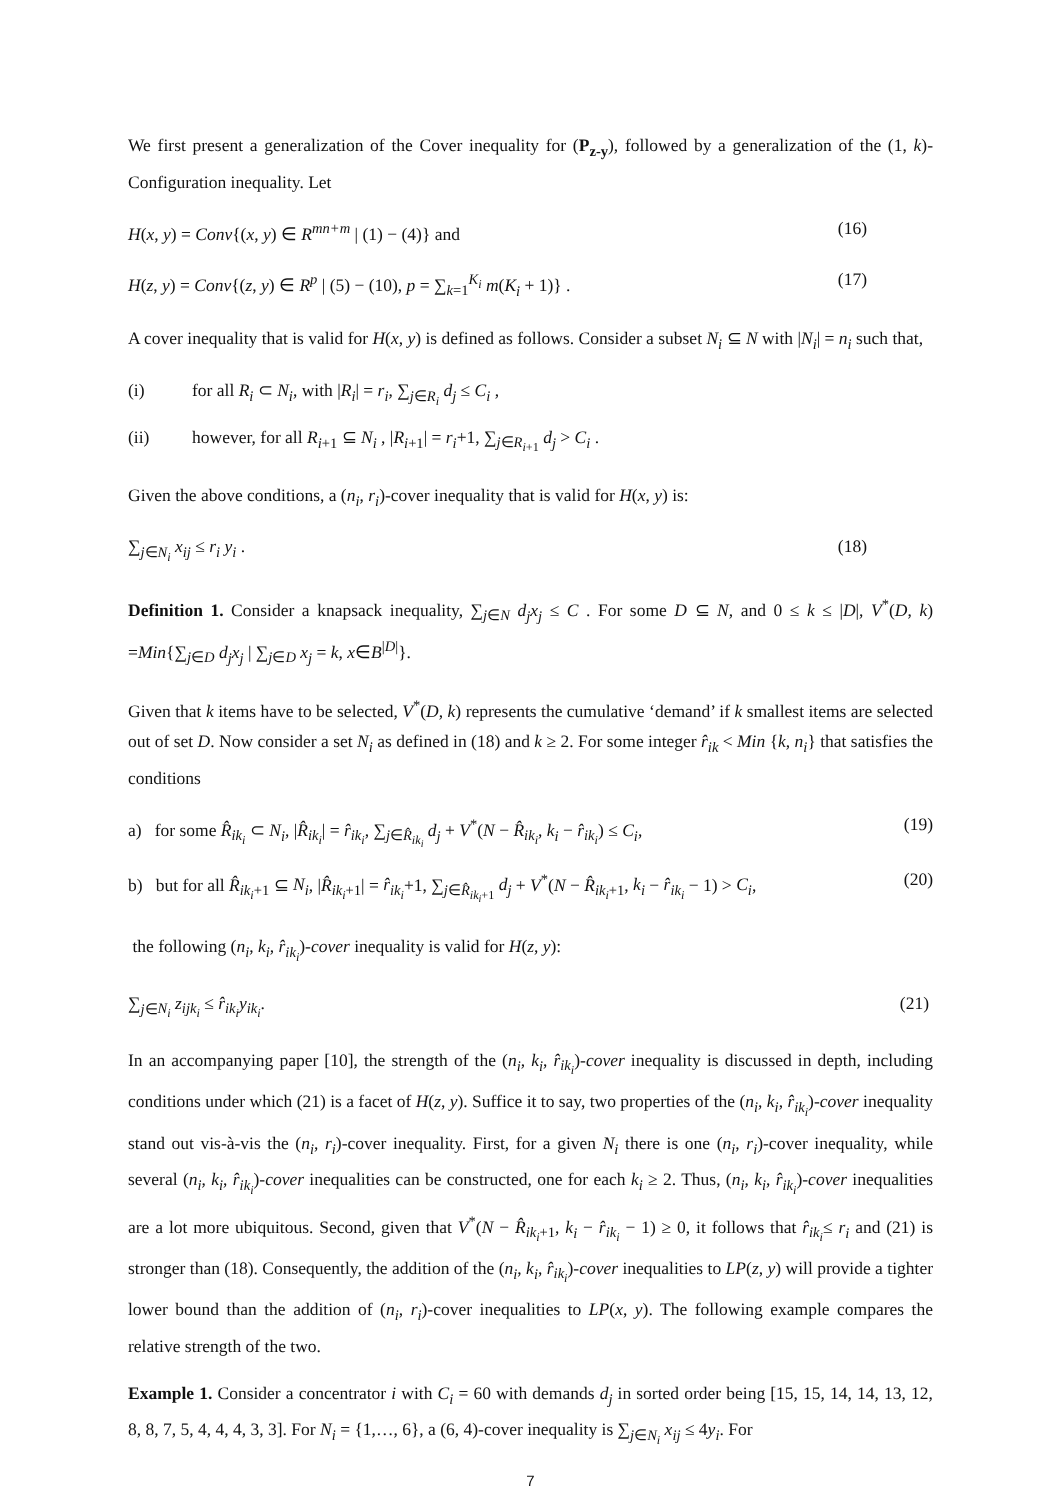We first present a generalization of the Cover inequality for (P<sub>z-y</sub>), followed by a generalization of the (1, k)-Configuration inequality. Let
H(x, y) = Conv{(x, y) ∈ R<sup>mn+m</sup> | (1) − (4)} and (16)
H(z, y) = Conv{(z, y) ∈ R<sup>p</sup> | (5) − (10), p = ∑<sub>k=1</sub><sup>K<sub>i</sub></sup> m(K<sub>i</sub> + 1)} . (17)
A cover inequality that is valid for H(x, y) is defined as follows. Consider a subset N<sub>i</sub> ⊆ N with |N<sub>i</sub>| = n<sub>i</sub> such that,
(i) for all R<sub>i</sub> ⊂ N<sub>i</sub>, with |R<sub>i</sub>| = r<sub>i</sub>, ∑<sub>j∈R<sub>i</sub></sub> d<sub>j</sub> ≤ C<sub>i</sub> ,
(ii) however, for all R<sub>i+1</sub> ⊆ N<sub>i</sub> , |R<sub>i+1</sub>| = r<sub>i</sub>+1, ∑<sub>j∈R<sub>i+1</sub></sub> d<sub>j</sub> > C<sub>i</sub> .
Given the above conditions, a (n<sub>i</sub>, r<sub>i</sub>)-cover inequality that is valid for H(x, y) is:
∑<sub>j∈N<sub>i</sub></sub> x<sub>ij</sub> ≤ r<sub>i</sub> y<sub>i</sub> . (18)
Definition 1. Consider a knapsack inequality, ∑<sub>j∈N</sub> d<sub>j</sub>x<sub>j</sub> ≤ C . For some D ⊆ N, and 0 ≤ k ≤ |D|, V<sup>*</sup>(D, k) =Min{∑<sub>j∈D</sub> d<sub>j</sub>x<sub>j</sub> | ∑<sub>j∈D</sub> x<sub>j</sub> = k, x∈B<sup>|D|</sup>}.
Given that k items have to be selected, V<sup>*</sup>(D, k) represents the cumulative ‘demand’ if k smallest items are selected out of set D. Now consider a set N<sub>i</sub> as defined in (18) and k ≥ 2. For some integer r̂<sub>ik</sub> < Min {k, n<sub>i</sub>} that satisfies the conditions
a) for some R̂<sub>ik<sub>i</sub></sub> ⊂ N<sub>i</sub>, |R̂<sub>ik<sub>i</sub></sub>| = r̂<sub>ik<sub>i</sub></sub>, ∑<sub>j∈R̂<sub>ik<sub>i</sub></sub></sub> d<sub>j</sub> + V<sup>*</sup>(N − R̂<sub>ik<sub>i</sub></sub>, k<sub>i</sub> − r̂<sub>ik<sub>i</sub></sub>) ≤ C<sub>i</sub>, (19)
b) but for all R̂<sub>ik<sub>i</sub>+1</sub> ⊆ N<sub>i</sub>, |R̂<sub>ik<sub>i</sub>+1</sub>| = r̂<sub>ik<sub>i</sub></sub>+1, ∑<sub>j∈R̂<sub>ik<sub>i</sub>+1</sub></sub> d<sub>j</sub> + V<sup>*</sup>(N − R̂<sub>ik<sub>i</sub>+1</sub>, k<sub>i</sub> − r̂<sub>ik<sub>i</sub></sub> − 1) > C<sub>i</sub>, (20)
the following (n<sub>i</sub>, k<sub>i</sub>, r̂<sub>ik<sub>i</sub></sub>)-cover inequality is valid for H(z, y):
∑<sub>j∈N<sub>i</sub></sub> z<sub>ijk<sub>i</sub></sub> ≤ r̂<sub>ik<sub>i</sub></sub>y<sub>ik<sub>i</sub></sub>. (21)
In an accompanying paper [10], the strength of the (n<sub>i</sub>, k<sub>i</sub>, r̂<sub>ik<sub>i</sub></sub>)-cover inequality is discussed in depth, including conditions under which (21) is a facet of H(z, y). Suffice it to say, two properties of the (n<sub>i</sub>, k<sub>i</sub>, r̂<sub>ik<sub>i</sub></sub>)-cover inequality stand out vis-à-vis the (n<sub>i</sub>, r<sub>i</sub>)-cover inequality. First, for a given N<sub>i</sub> there is one (n<sub>i</sub>, r<sub>i</sub>)-cover inequality, while several (n<sub>i</sub>, k<sub>i</sub>, r̂<sub>ik<sub>i</sub></sub>)-cover inequalities can be constructed, one for each k<sub>i</sub> ≥ 2. Thus, (n<sub>i</sub>, k<sub>i</sub>, r̂<sub>ik<sub>i</sub></sub>)-cover inequalities are a lot more ubiquitous. Second, given that V<sup>*</sup>(N − R̂<sub>ik<sub>i</sub>+1</sub>, k<sub>i</sub> − r̂<sub>ik<sub>i</sub></sub> − 1) ≥ 0, it follows that r̂<sub>ik<sub>i</sub></sub>≤ r<sub>i</sub> and (21) is stronger than (18). Consequently, the addition of the (n<sub>i</sub>, k<sub>i</sub>, r̂<sub>ik<sub>i</sub></sub>)-cover inequalities to LP(z, y) will provide a tighter lower bound than the addition of (n<sub>i</sub>, r<sub>i</sub>)-cover inequalities to LP(x, y). The following example compares the relative strength of the two.
Example 1. Consider a concentrator i with C<sub>i</sub> = 60 with demands d<sub>j</sub> in sorted order being [15, 15, 14, 14, 13, 12, 8, 8, 7, 5, 4, 4, 4, 3, 3]. For N<sub>i</sub> = {1,…, 6}, a (6, 4)-cover inequality is ∑<sub>j∈N<sub>i</sub></sub> x<sub>ij</sub> ≤ 4y<sub>i</sub>. For
7